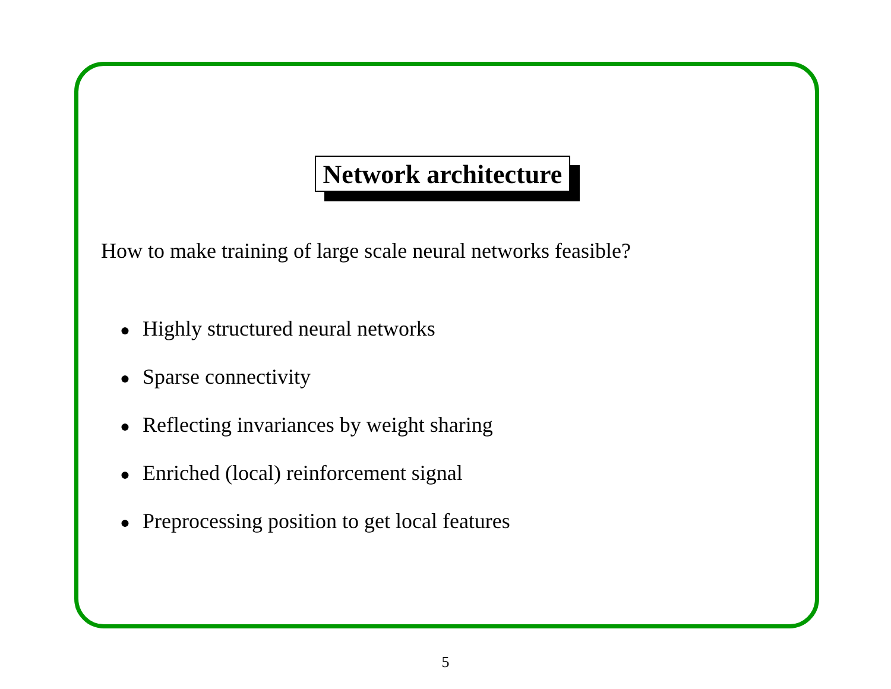Network architecture
How to make training of large scale neural networks feasible?
● Highly structured neural networks
● Sparse connectivity
● Reflecting invariances by weight sharing
● Enriched (local) reinforcement signal
● Preprocessing position to get local features
5